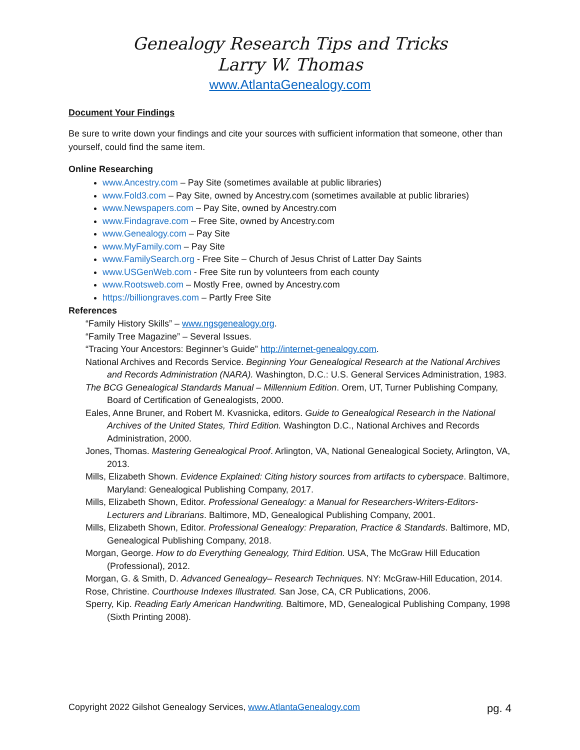Genealogy Research Tips and Tricks
Larry W. Thomas
www.AtlantaGenealogy.com
Document Your Findings
Be sure to write down your findings and cite your sources with sufficient information that someone, other than yourself, could find the same item.
Online Researching
www.Ancestry.com – Pay Site (sometimes available at public libraries)
www.Fold3.com – Pay Site, owned by Ancestry.com (sometimes available at public libraries)
www.Newspapers.com – Pay Site, owned by Ancestry.com
www.Findagrave.com – Free Site, owned by Ancestry.com
www.Genealogy.com – Pay Site
www.MyFamily.com – Pay Site
www.FamilySearch.org - Free Site – Church of Jesus Christ of Latter Day Saints
www.USGenWeb.com - Free Site run by volunteers from each county
www.Rootsweb.com – Mostly Free, owned by Ancestry.com
https://billiongraves.com – Partly Free Site
References
“Family History Skills” – www.ngsgenealogy.org.
“Family Tree Magazine” – Several Issues.
“Tracing Your Ancestors: Beginner’s Guide” http://internet-genealogy.com.
National Archives and Records Service. Beginning Your Genealogical Research at the National Archives and Records Administration (NARA). Washington, D.C.: U.S. General Services Administration, 1983.
The BCG Genealogical Standards Manual – Millennium Edition. Orem, UT, Turner Publishing Company, Board of Certification of Genealogists, 2000.
Eales, Anne Bruner, and Robert M. Kvasnicka, editors. Guide to Genealogical Research in the National Archives of the United States, Third Edition. Washington D.C., National Archives and Records Administration, 2000.
Jones, Thomas. Mastering Genealogical Proof. Arlington, VA, National Genealogical Society, Arlington, VA, 2013.
Mills, Elizabeth Shown. Evidence Explained: Citing history sources from artifacts to cyberspace. Baltimore, Maryland: Genealogical Publishing Company, 2017.
Mills, Elizabeth Shown, Editor. Professional Genealogy: a Manual for Researchers-Writers-Editors-Lecturers and Librarians. Baltimore, MD, Genealogical Publishing Company, 2001.
Mills, Elizabeth Shown, Editor. Professional Genealogy: Preparation, Practice & Standards. Baltimore, MD, Genealogical Publishing Company, 2018.
Morgan, George. How to do Everything Genealogy, Third Edition. USA, The McGraw Hill Education (Professional), 2012.
Morgan, G. & Smith, D. Advanced Genealogy– Research Techniques. NY: McGraw-Hill Education, 2014.
Rose, Christine. Courthouse Indexes Illustrated. San Jose, CA, CR Publications, 2006.
Sperry, Kip. Reading Early American Handwriting. Baltimore, MD, Genealogical Publishing Company, 1998 (Sixth Printing 2008).
Copyright 2022 Gilshot Genealogy Services, www.AtlantaGenealogy.com pg. 4